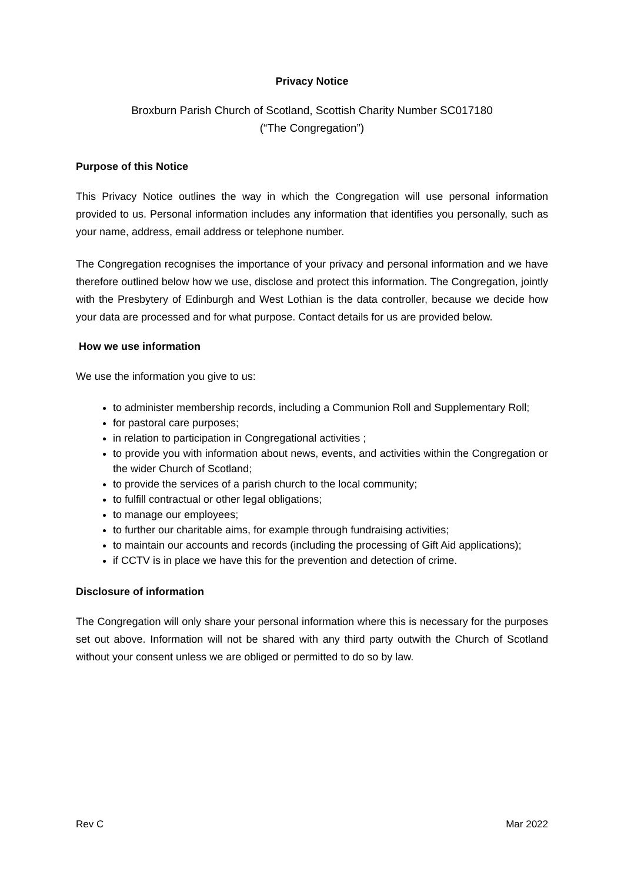Privacy Notice
Broxburn Parish Church of Scotland, Scottish Charity Number SC017180
(“The Congregation”)
Purpose of this Notice
This Privacy Notice outlines the way in which the Congregation will use personal information provided to us. Personal information includes any information that identifies you personally, such as your name, address, email address or telephone number.
The Congregation recognises the importance of your privacy and personal information and we have therefore outlined below how we use, disclose and protect this information. The Congregation, jointly with the Presbytery of Edinburgh and West Lothian is the data controller, because we decide how your data are processed and for what purpose. Contact details for us are provided below.
How we use information
We use the information you give to us:
to administer membership records, including a Communion Roll and Supplementary Roll;
for pastoral care purposes;
in relation to participation in Congregational activities ;
to provide you with information about news, events, and activities within the Congregation or the wider Church of Scotland;
to provide the services of a parish church to the local community;
to fulfill contractual or other legal obligations;
to manage our employees;
to further our charitable aims, for example through fundraising activities;
to maintain our accounts and records (including the processing of Gift Aid applications);
if CCTV is in place we have this for the prevention and detection of crime.
Disclosure of information
The Congregation will only share your personal information where this is necessary for the purposes set out above. Information will not be shared with any third party outwith the Church of Scotland without your consent unless we are obliged or permitted to do so by law.
Rev C Mar 2022